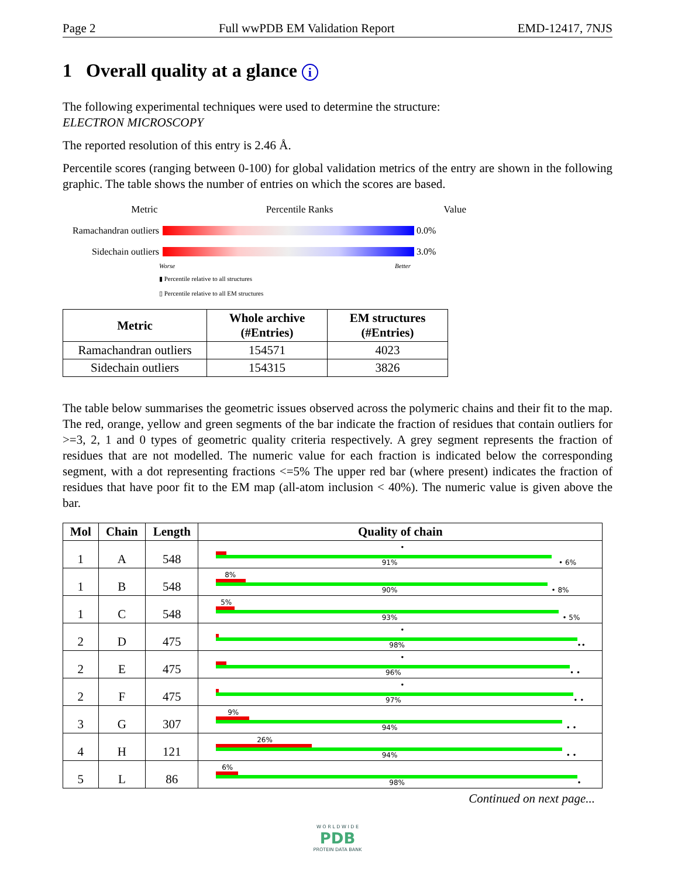Page 2 Full wwPDB EM Validation Report EMD-12417, 7NJS
1 Overall quality at a glance i
The following experimental techniques were used to determine the structure:
ELECTRON MICROSCOPY
The reported resolution of this entry is 2.46 Å.
Percentile scores (ranging between 0-100) for global validation metrics of the entry are shown in the following graphic. The table shows the number of entries on which the scores are based.
Metric Percentile Ranks Value
Ramachandran outliers
0.0%
Sidechain outliers
3.0%
Worse Better
▮ Percentile relative to all structures
▯ Percentile relative to all EM structures
| Metric | Whole archive (#Entries) | EM structures (#Entries) |
| --- | --- | --- |
| Ramachandran outliers | 154571 | 4023 |
| Sidechain outliers | 154315 | 3826 |
The table below summarises the geometric issues observed across the polymeric chains and their fit to the map. The red, orange, yellow and green segments of the bar indicate the fraction of residues that contain outliers for >=3, 2, 1 and 0 types of geometric quality criteria respectively. A grey segment represents the fraction of residues that are not modelled. The numeric value for each fraction is indicated below the corresponding segment, with a dot representing fractions <=5% The upper red bar (where present) indicates the fraction of residues that have poor fit to the EM map (all-atom inclusion < 40%). The numeric value is given above the bar.
| Mol | Chain | Length | Quality of chain |
| --- | --- | --- | --- |
| 1 | A | 548 | • 91% • 6% |
| 1 | B | 548 | 8% 90% • 8% |
| 1 | C | 548 | 5% 93% • 5% |
| 2 | D | 475 | • 98% •• |
| 2 | E | 475 | • 96% • • |
| 2 | F | 475 | • 97% • • |
| 3 | G | 307 | 9% 94% • • |
| 4 | H | 121 | 26% 94% • • |
| 5 | L | 86 | 6% 98% • |
Continued on next page...
W O R L D W I D E
PDB
PROTEIN DATA BANK